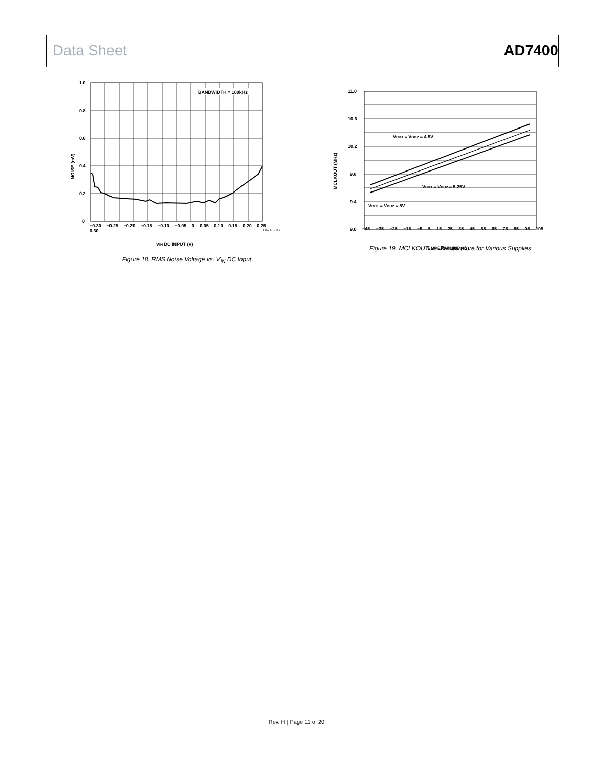Data Sheet AD7400
BANDWIDTH = 100kHz
1.0
0.8
0.6
0.4
0.2
0
NOISE (mV)
VIN DC INPUT (V)
−0.30 −0.25 −0.20 −0.15 −0.10 −0.05 0 0.05 0.10 0.15 0.20 0.25 0.30
04718-017
Figure 18. RMS Noise Voltage vs. V<sub>IN</sub> DC Input
VDD1 = VDD2 = 4.5V
VDD1 = VDD2 = 5.25V
VDD1 = VDD2 = 5V
11.0
10.6
10.2
9.8
9.4
9.0
MCLKOUT (MHz)
TEMPERATURE (°C)
−45 −35 −25 −15 −5 5 15 25 35 45 55 65 75 85 95 105
Figure 19. MCLKOUT vs. Temperature for Various Supplies
Rev. H | Page 11 of 20